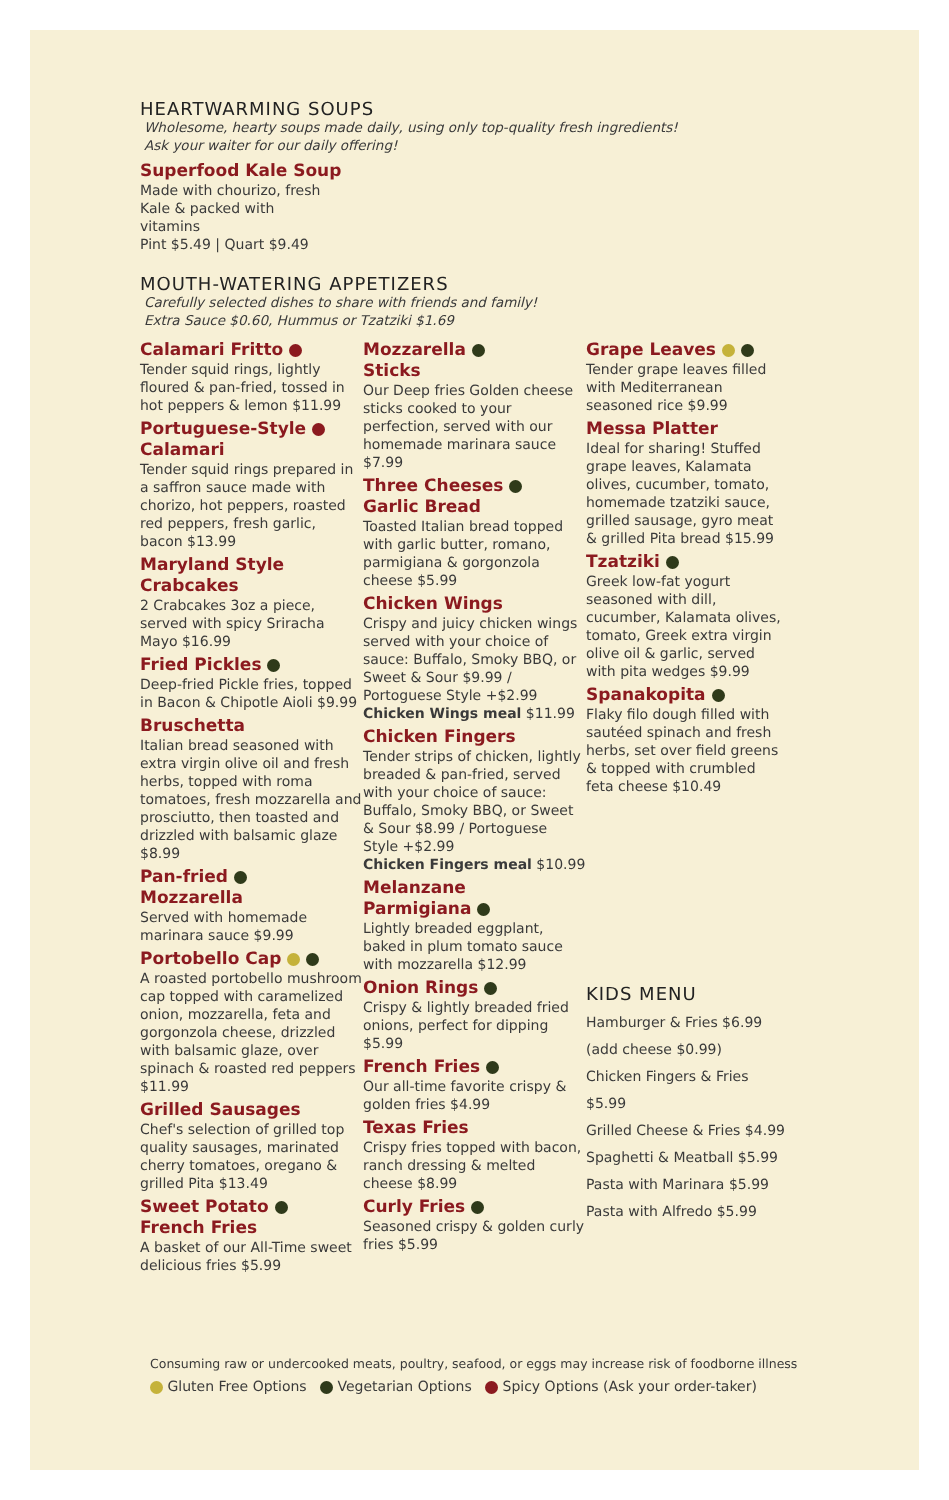HEARTWARMING SOUPS
Wholesome, hearty soups made daily, using only top-quality fresh ingredients!
Ask your waiter for our daily offering!
Superfood Kale Soup
Made with chourizo, fresh Kale & packed with vitamins
Pint $5.49 | Quart $9.49
MOUTH-WATERING APPETIZERS
Carefully selected dishes to share with friends and family!
Extra Sauce $0.60, Hummus or Tzatziki $1.69
Calamari Fritto
Tender squid rings, lightly floured & pan-fried, tossed in hot peppers & lemon $11.99
Portuguese-Style
Calamari
Tender squid rings prepared in a saffron sauce made with chorizo, hot peppers, roasted red peppers, fresh garlic, bacon $13.99
Maryland Style Crabcakes
2 Crabcakes 3oz a piece, served with spicy Sriracha Mayo $16.99
Fried Pickles
Deep-fried Pickle fries, topped in Bacon & Chipotle Aioli $9.99
Bruschetta
Italian bread seasoned with extra virgin olive oil and fresh herbs, topped with roma tomatoes, fresh mozzarella and prosciutto, then toasted and drizzled with balsamic glaze $8.99
Pan-fried
Mozzarella
Served with homemade marinara sauce $9.99
Portobello Cap
A roasted portobello mushroom cap topped with caramelized onion, mozzarella, feta and gorgonzola cheese, drizzled with balsamic glaze, over spinach & roasted red peppers $11.99
Grilled Sausages
Chef's selection of grilled top quality sausages, marinated cherry tomatoes, oregano & grilled Pita $13.49
Sweet Potato
French Fries
A basket of our All-Time sweet delicious fries $5.99
Mozzarella
Sticks
Our Deep fries Golden cheese sticks cooked to your perfection, served with our homemade marinara sauce $7.99
Three Cheeses
Garlic Bread
Toasted Italian bread topped with garlic butter, romano, parmigiana & gorgonzola cheese $5.99
Chicken Wings
Crispy and juicy chicken wings served with your choice of sauce: Buffalo, Smoky BBQ, or Sweet & Sour $9.99 / Portoguese Style +$2.99
Chicken Wings meal $11.99
Chicken Fingers
Tender strips of chicken, lightly breaded & pan-fried, served with your choice of sauce: Buffalo, Smoky BBQ, or Sweet & Sour $8.99 / Portoguese Style +$2.99
Chicken Fingers meal $10.99
Melanzane
Parmigiana
Lightly breaded eggplant, baked in plum tomato sauce with mozzarella $12.99
Onion Rings
Crispy & lightly breaded fried onions, perfect for dipping $5.99
French Fries
Our all-time favorite crispy & golden fries $4.99
Texas Fries
Crispy fries topped with bacon, ranch dressing & melted cheese $8.99
Curly Fries
Seasoned crispy & golden curly fries $5.99
Grape Leaves
Tender grape leaves filled with Mediterranean seasoned rice $9.99
Messa Platter
Ideal for sharing! Stuffed grape leaves, Kalamata olives, cucumber, tomato, homemade tzatziki sauce, grilled sausage, gyro meat & grilled Pita bread $15.99
Tzatziki
Greek low-fat yogurt seasoned with dill, cucumber, Kalamata olives, tomato, Greek extra virgin olive oil & garlic, served with pita wedges $9.99
Spanakopita
Flaky filo dough filled with sautéed spinach and fresh herbs, set over field greens & topped with crumbled feta cheese $10.49
KIDS MENU
Hamburger & Fries $6.99
(add cheese $0.99)
Chicken Fingers & Fries $5.99
Grilled Cheese & Fries $4.99
Spaghetti & Meatball $5.99
Pasta with Marinara $5.99
Pasta with Alfredo $5.99
Consuming raw or undercooked meats, poultry, seafood, or eggs may increase risk of foodborne illness
Gluten Free Options Vegetarian Options Spicy Options (Ask your order-taker)